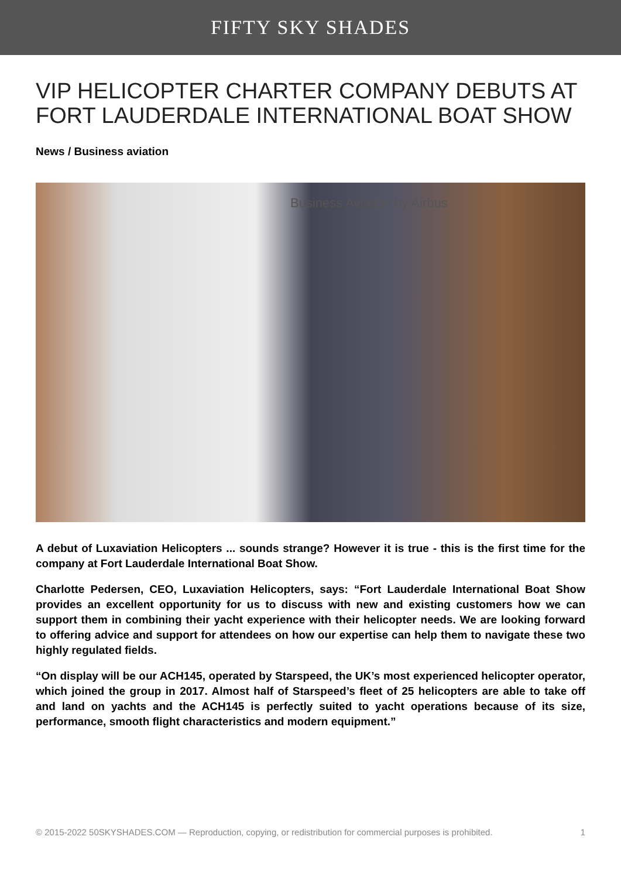FIFTY SKY SHADES
VIP HELICOPTER CHARTER COMPANY DEBUTS AT FORT LAUDERDALE INTERNATIONAL BOAT SHOW
News / Business aviation
Business Aviation by Airbus
A debut of Luxaviation Helicopters ... sounds strange? However it is true - this is the first time for the company at Fort Lauderdale International Boat Show.
Charlotte Pedersen, CEO, Luxaviation Helicopters, says: “Fort Lauderdale International Boat Show provides an excellent opportunity for us to discuss with new and existing customers how we can support them in combining their yacht experience with their helicopter needs. We are looking forward to offering advice and support for attendees on how our expertise can help them to navigate these two highly regulated fields.
“On display will be our ACH145, operated by Starspeed, the UK’s most experienced helicopter operator, which joined the group in 2017. Almost half of Starspeed’s fleet of 25 helicopters are able to take off and land on yachts and the ACH145 is perfectly suited to yacht operations because of its size, performance, smooth flight characteristics and modern equipment.”
© 2015-2022 50SKYSHADES.COM — Reproduction, copying, or redistribution for commercial purposes is prohibited. 1